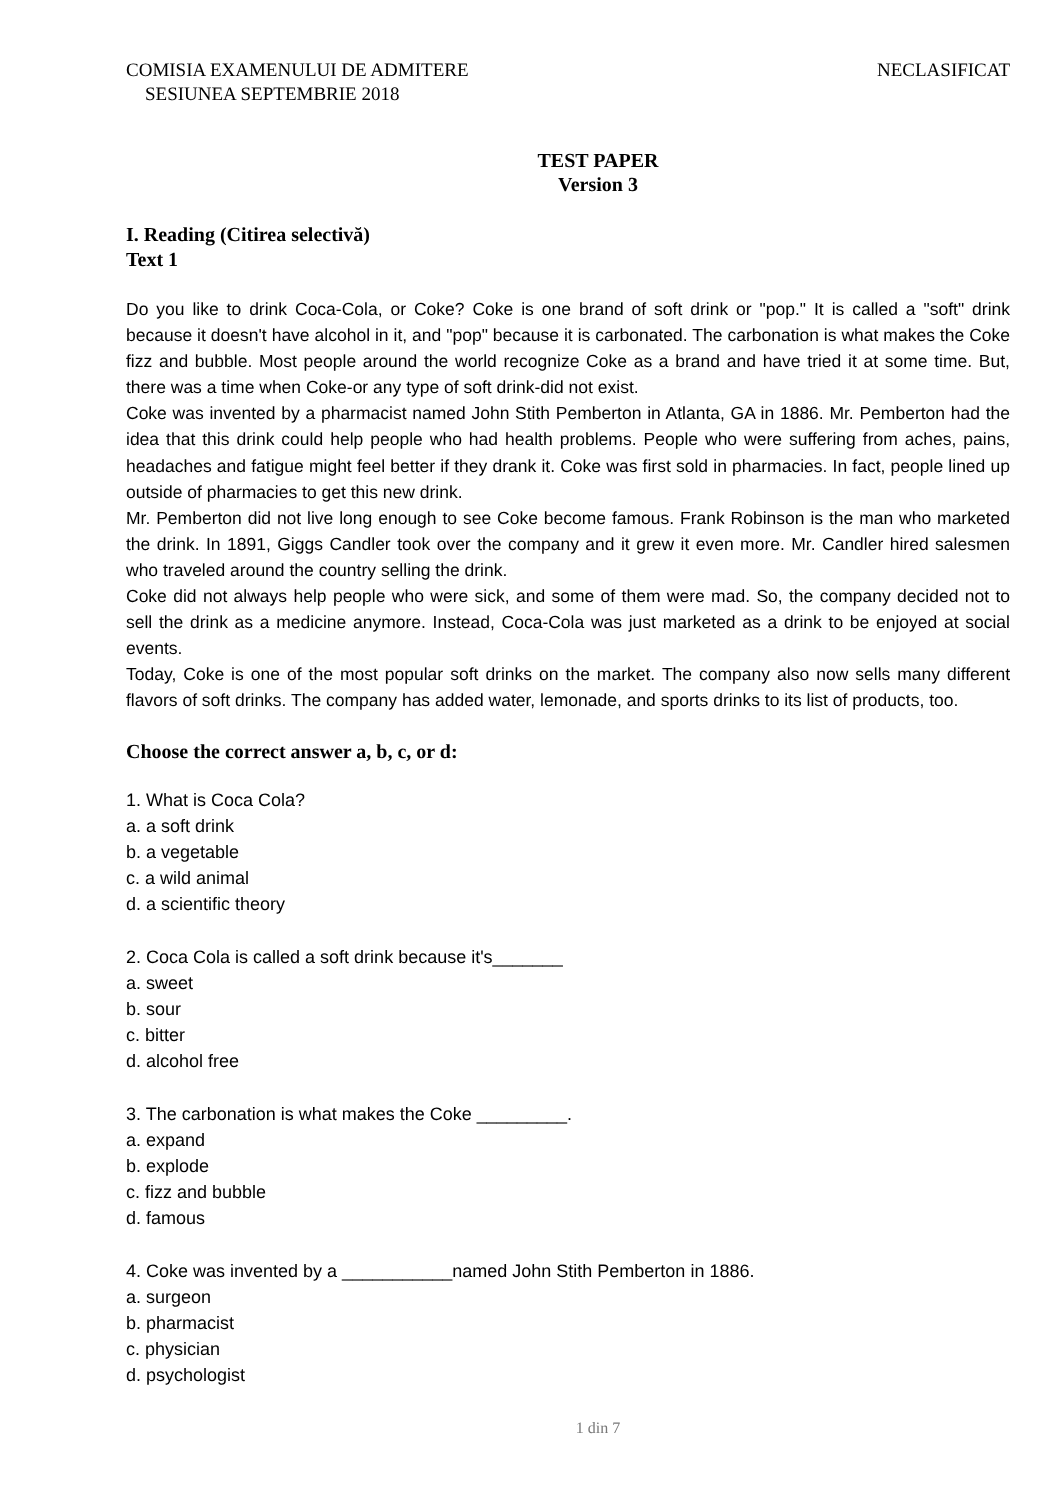COMISIA EXAMENULUI DE ADMITERE
SESIUNEA SEPTEMBRIE 2018
NECLASIFICAT
TEST PAPER
Version 3
I. Reading (Citirea selectivă)
Text 1
Do you like to drink Coca-Cola, or Coke? Coke is one brand of soft drink or "pop." It is called a "soft" drink because it doesn't have alcohol in it, and "pop" because it is carbonated. The carbonation is what makes the Coke fizz and bubble. Most people around the world recognize Coke as a brand and have tried it at some time. But, there was a time when Coke-or any type of soft drink-did not exist.
Coke was invented by a pharmacist named John Stith Pemberton in Atlanta, GA in 1886. Mr. Pemberton had the idea that this drink could help people who had health problems. People who were suffering from aches, pains, headaches and fatigue might feel better if they drank it. Coke was first sold in pharmacies. In fact, people lined up outside of pharmacies to get this new drink.
Mr. Pemberton did not live long enough to see Coke become famous. Frank Robinson is the man who marketed the drink. In 1891, Giggs Candler took over the company and it grew it even more. Mr. Candler hired salesmen who traveled around the country selling the drink.
Coke did not always help people who were sick, and some of them were mad. So, the company decided not to sell the drink as a medicine anymore. Instead, Coca-Cola was just marketed as a drink to be enjoyed at social events.
Today, Coke is one of the most popular soft drinks on the market. The company also now sells many different flavors of soft drinks. The company has added water, lemonade, and sports drinks to its list of products, too.
Choose the correct answer a, b, c, or d:
1. What is Coca Cola?
a. a soft drink
b. a vegetable
c. a wild animal
d. a scientific theory
2. Coca Cola is called a soft drink because it's_______
a. sweet
b. sour
c. bitter
d. alcohol free
3. The carbonation is what makes the Coke _________.
a. expand
b. explode
c. fizz and bubble
d. famous
4. Coke was invented by a ___________named John Stith Pemberton in 1886.
a. surgeon
b. pharmacist
c. physician
d. psychologist
1 din 7